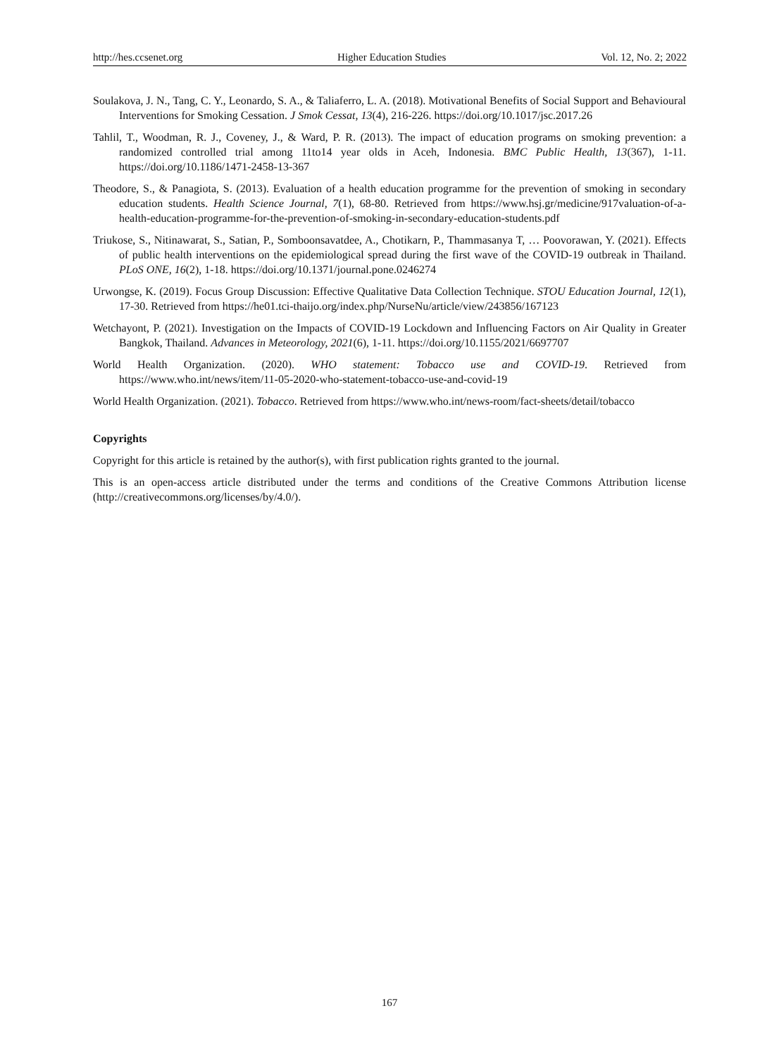http://hes.ccsenet.org Higher Education Studies Vol. 12, No. 2; 2022
Soulakova, J. N., Tang, C. Y., Leonardo, S. A., & Taliaferro, L. A. (2018). Motivational Benefits of Social Support and Behavioural Interventions for Smoking Cessation. J Smok Cessat, 13(4), 216-226. https://doi.org/10.1017/jsc.2017.26
Tahlil, T., Woodman, R. J., Coveney, J., & Ward, P. R. (2013). The impact of education programs on smoking prevention: a randomized controlled trial among 11to14 year olds in Aceh, Indonesia. BMC Public Health, 13(367), 1-11. https://doi.org/10.1186/1471-2458-13-367
Theodore, S., & Panagiota, S. (2013). Evaluation of a health education programme for the prevention of smoking in secondary education students. Health Science Journal, 7(1), 68-80. Retrieved from https://www.hsj.gr/medicine/917valuation-of-a-health-education-programme-for-the-prevention-of-smoking-in-secondary-education-students.pdf
Triukose, S., Nitinawarat, S., Satian, P., Somboonsavatdee, A., Chotikarn, P., Thammasanya T, … Poovorawan, Y. (2021). Effects of public health interventions on the epidemiological spread during the first wave of the COVID-19 outbreak in Thailand. PLoS ONE, 16(2), 1-18. https://doi.org/10.1371/journal.pone.0246274
Urwongse, K. (2019). Focus Group Discussion: Effective Qualitative Data Collection Technique. STOU Education Journal, 12(1), 17-30. Retrieved from https://he01.tci-thaijo.org/index.php/NurseNu/article/view/243856/167123
Wetchayont, P. (2021). Investigation on the Impacts of COVID-19 Lockdown and Influencing Factors on Air Quality in Greater Bangkok, Thailand. Advances in Meteorology, 2021(6), 1-11. https://doi.org/10.1155/2021/6697707
World Health Organization. (2020). WHO statement: Tobacco use and COVID-19. Retrieved from https://www.who.int/news/item/11-05-2020-who-statement-tobacco-use-and-covid-19
World Health Organization. (2021). Tobacco. Retrieved from https://www.who.int/news-room/fact-sheets/detail/tobacco
Copyrights
Copyright for this article is retained by the author(s), with first publication rights granted to the journal.
This is an open-access article distributed under the terms and conditions of the Creative Commons Attribution license (http://creativecommons.org/licenses/by/4.0/).
167